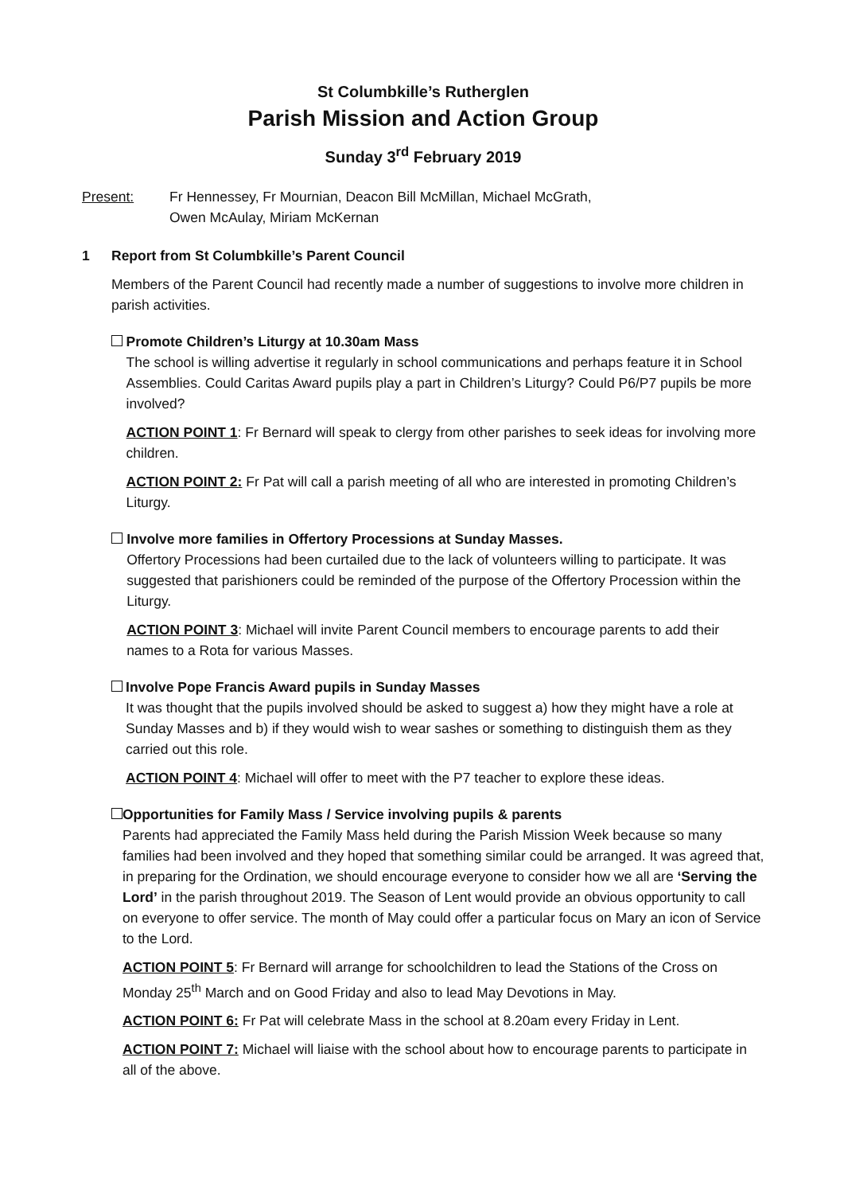St Columbkille’s Rutherglen
Parish Mission and Action Group
Sunday 3<sup>rd</sup> February 2019
Present: Fr Hennessey, Fr Mournian, Deacon Bill McMillan, Michael McGrath,
Owen McAulay, Miriam McKernan
1 Report from St Columbkille’s Parent Council
Members of the Parent Council had recently made a number of suggestions to involve more children in parish activities.
Promote Children’s Liturgy at 10.30am Mass
The school is willing advertise it regularly in school communications and perhaps feature it in School Assemblies. Could Caritas Award pupils play a part in Children’s Liturgy? Could P6/P7 pupils be more involved?
ACTION POINT 1: Fr Bernard will speak to clergy from other parishes to seek ideas for involving more children.
ACTION POINT 2: Fr Pat will call a parish meeting of all who are interested in promoting Children’s Liturgy.
Involve more families in Offertory Processions at Sunday Masses.
Offertory Processions had been curtailed due to the lack of volunteers willing to participate. It was suggested that parishioners could be reminded of the purpose of the Offertory Procession within the Liturgy.
ACTION POINT 3: Michael will invite Parent Council members to encourage parents to add their names to a Rota for various Masses.
Involve Pope Francis Award pupils in Sunday Masses
It was thought that the pupils involved should be asked to suggest a) how they might have a role at Sunday Masses and b) if they would wish to wear sashes or something to distinguish them as they carried out this role.
ACTION POINT 4: Michael will offer to meet with the P7 teacher to explore these ideas.
Opportunities for Family Mass / Service involving pupils & parents
Parents had appreciated the Family Mass held during the Parish Mission Week because so many families had been involved and they hoped that something similar could be arranged. It was agreed that, in preparing for the Ordination, we should encourage everyone to consider how we all are ‘Serving the Lord’ in the parish throughout 2019. The Season of Lent would provide an obvious opportunity to call on everyone to offer service. The month of May could offer a particular focus on Mary an icon of Service to the Lord.
ACTION POINT 5: Fr Bernard will arrange for schoolchildren to lead the Stations of the Cross on Monday 25<sup>th</sup> March and on Good Friday and also to lead May Devotions in May.
ACTION POINT 6: Fr Pat will celebrate Mass in the school at 8.20am every Friday in Lent.
ACTION POINT 7: Michael will liaise with the school about how to encourage parents to participate in all of the above.